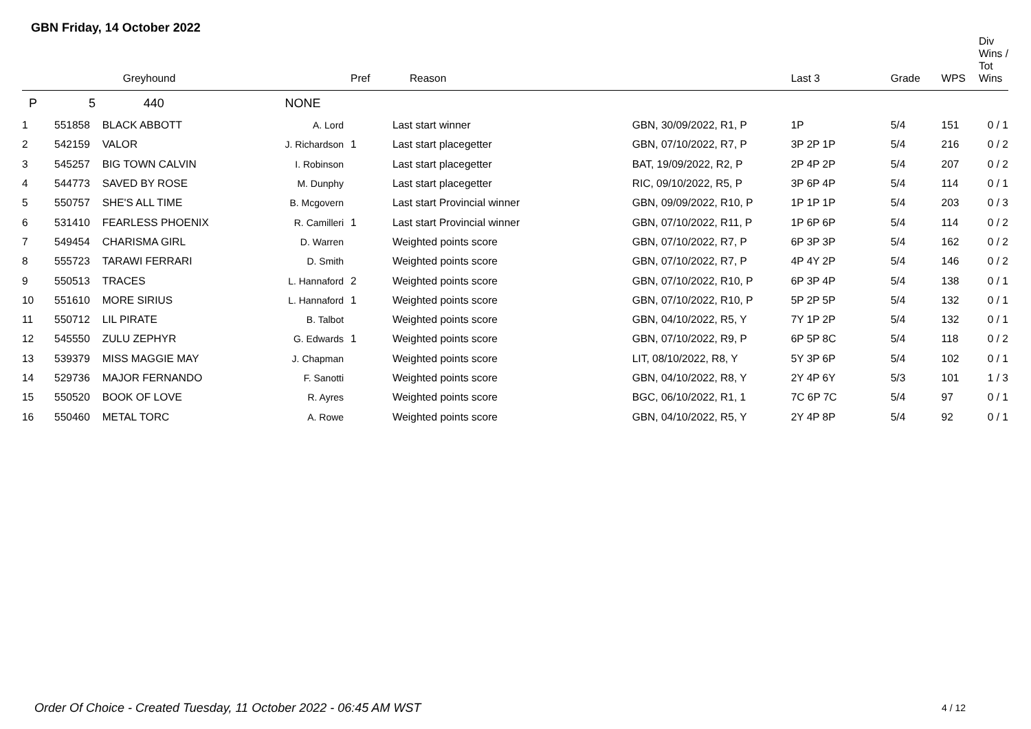GBN Friday, 14 October 2022
| | | Greyhound | | Pref | Reason | | Last 3 | Grade | WPS | Div Wins / Tot Wins |
| --- | --- | --- | --- | --- | --- | --- | --- | --- | --- | --- |
| P | 5 | 440 | NONE | | | | | | | |
| 1 | 551858 | BLACK ABBOTT | A. Lord | | Last start winner | GBN, 30/09/2022, R1, P | 1P | 5/4 | 151 | 0 / 1 |
| 2 | 542159 | VALOR | J. Richardson | 1 | Last start placegetter | GBN, 07/10/2022, R7, P | 3P 2P 1P | 5/4 | 216 | 0 / 2 |
| 3 | 545257 | BIG TOWN CALVIN | I. Robinson | | Last start placegetter | BAT, 19/09/2022, R2, P | 2P 4P 2P | 5/4 | 207 | 0 / 2 |
| 4 | 544773 | SAVED BY ROSE | M. Dunphy | | Last start placegetter | RIC, 09/10/2022, R5, P | 3P 6P 4P | 5/4 | 114 | 0 / 1 |
| 5 | 550757 | SHE'S ALL TIME | B. Mcgovern | | Last start Provincial winner | GBN, 09/09/2022, R10, P | 1P 1P 1P | 5/4 | 203 | 0 / 3 |
| 6 | 531410 | FEARLESS PHOENIX | R. Camilleri | 1 | Last start Provincial winner | GBN, 07/10/2022, R11, P | 1P 6P 6P | 5/4 | 114 | 0 / 2 |
| 7 | 549454 | CHARISMA GIRL | D. Warren | | Weighted points score | GBN, 07/10/2022, R7, P | 6P 3P 3P | 5/4 | 162 | 0 / 2 |
| 8 | 555723 | TARAWI FERRARI | D. Smith | | Weighted points score | GBN, 07/10/2022, R7, P | 4P 4Y 2P | 5/4 | 146 | 0 / 2 |
| 9 | 550513 | TRACES | L. Hannaford | 2 | Weighted points score | GBN, 07/10/2022, R10, P | 6P 3P 4P | 5/4 | 138 | 0 / 1 |
| 10 | 551610 | MORE SIRIUS | L. Hannaford | 1 | Weighted points score | GBN, 07/10/2022, R10, P | 5P 2P 5P | 5/4 | 132 | 0 / 1 |
| 11 | 550712 | LIL PIRATE | B. Talbot | | Weighted points score | GBN, 04/10/2022, R5, Y | 7Y 1P 2P | 5/4 | 132 | 0 / 1 |
| 12 | 545550 | ZULU ZEPHYR | G. Edwards | 1 | Weighted points score | GBN, 07/10/2022, R9, P | 6P 5P 8C | 5/4 | 118 | 0 / 2 |
| 13 | 539379 | MISS MAGGIE MAY | J. Chapman | | Weighted points score | LIT, 08/10/2022, R8, Y | 5Y 3P 6P | 5/4 | 102 | 0 / 1 |
| 14 | 529736 | MAJOR FERNANDO | F. Sanotti | | Weighted points score | GBN, 04/10/2022, R8, Y | 2Y 4P 6Y | 5/3 | 101 | 1 / 3 |
| 15 | 550520 | BOOK OF LOVE | R. Ayres | | Weighted points score | BGC, 06/10/2022, R1, 1 | 7C 6P 7C | 5/4 | 97 | 0 / 1 |
| 16 | 550460 | METAL TORC | A. Rowe | | Weighted points score | GBN, 04/10/2022, R5, Y | 2Y 4P 8P | 5/4 | 92 | 0 / 1 |
Order Of Choice - Created Tuesday, 11 October 2022 - 06:45 AM WST
4 / 12